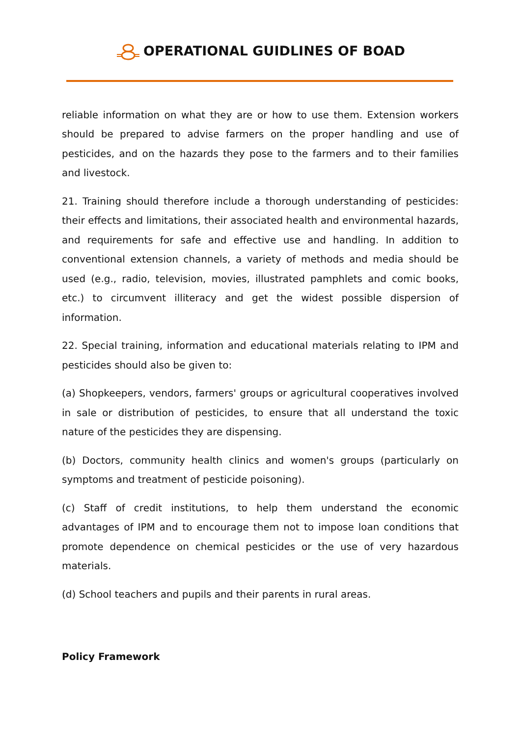OPERATIONAL GUIDLINES OF BOAD
reliable information on what they are or how to use them. Extension workers should be prepared to advise farmers on the proper handling and use of pesticides, and on the hazards they pose to the farmers and to their families and livestock.
21. Training should therefore include a thorough understanding of pesticides: their effects and limitations, their associated health and environmental hazards, and requirements for safe and effective use and handling. In addition to conventional extension channels, a variety of methods and media should be used (e.g., radio, television, movies, illustrated pamphlets and comic books, etc.) to circumvent illiteracy and get the widest possible dispersion of information.
22. Special training, information and educational materials relating to IPM and pesticides should also be given to:
(a) Shopkeepers, vendors, farmers' groups or agricultural cooperatives involved in sale or distribution of pesticides, to ensure that all understand the toxic nature of the pesticides they are dispensing.
(b) Doctors, community health clinics and women's groups (particularly on symptoms and treatment of pesticide poisoning).
(c) Staff of credit institutions, to help them understand the economic advantages of IPM and to encourage them not to impose loan conditions that promote dependence on chemical pesticides or the use of very hazardous materials.
(d) School teachers and pupils and their parents in rural areas.
Policy Framework